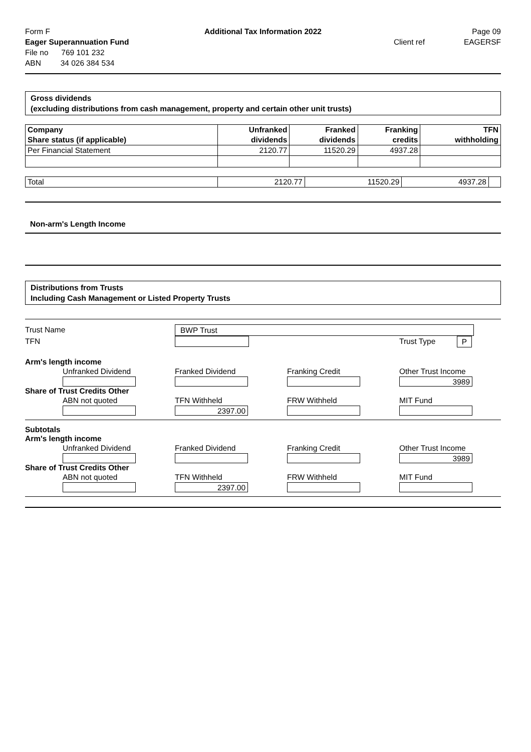Form F
Additional Tax Information 2022
Page 09
Eager Superannuation Fund Client ref EAGERSF
File no 769 101 232
ABN 34 026 384 534
Gross dividends
(excluding distributions from cash management, property and certain other unit trusts)
| Company Share status (if applicable) | Unfranked dividends | Franked dividends | Franking credits | TFN withholding |
| --- | --- | --- | --- | --- |
| Per Financial Statement | 2120.77 | 11520.29 | 4937.28 | |
| Total | 2120.77 | 11520.29 | 4937.28 | |
Non-arm's Length Income
Distributions from Trusts
Including Cash Management or Listed Property Trusts
Trust Name BWP Trust
TFN Trust Type P
Arm's length income
Unfranked Dividend Franked Dividend Franking Credit Other Trust Income
3989
Share of Trust Credits Other
ABN not quoted TFN Withheld FRW Withheld MIT Fund
2397.00
Subtotals
Arm's length income
Unfranked Dividend Franked Dividend Franking Credit Other Trust Income
3989
Share of Trust Credits Other
ABN not quoted TFN Withheld FRW Withheld MIT Fund
2397.00